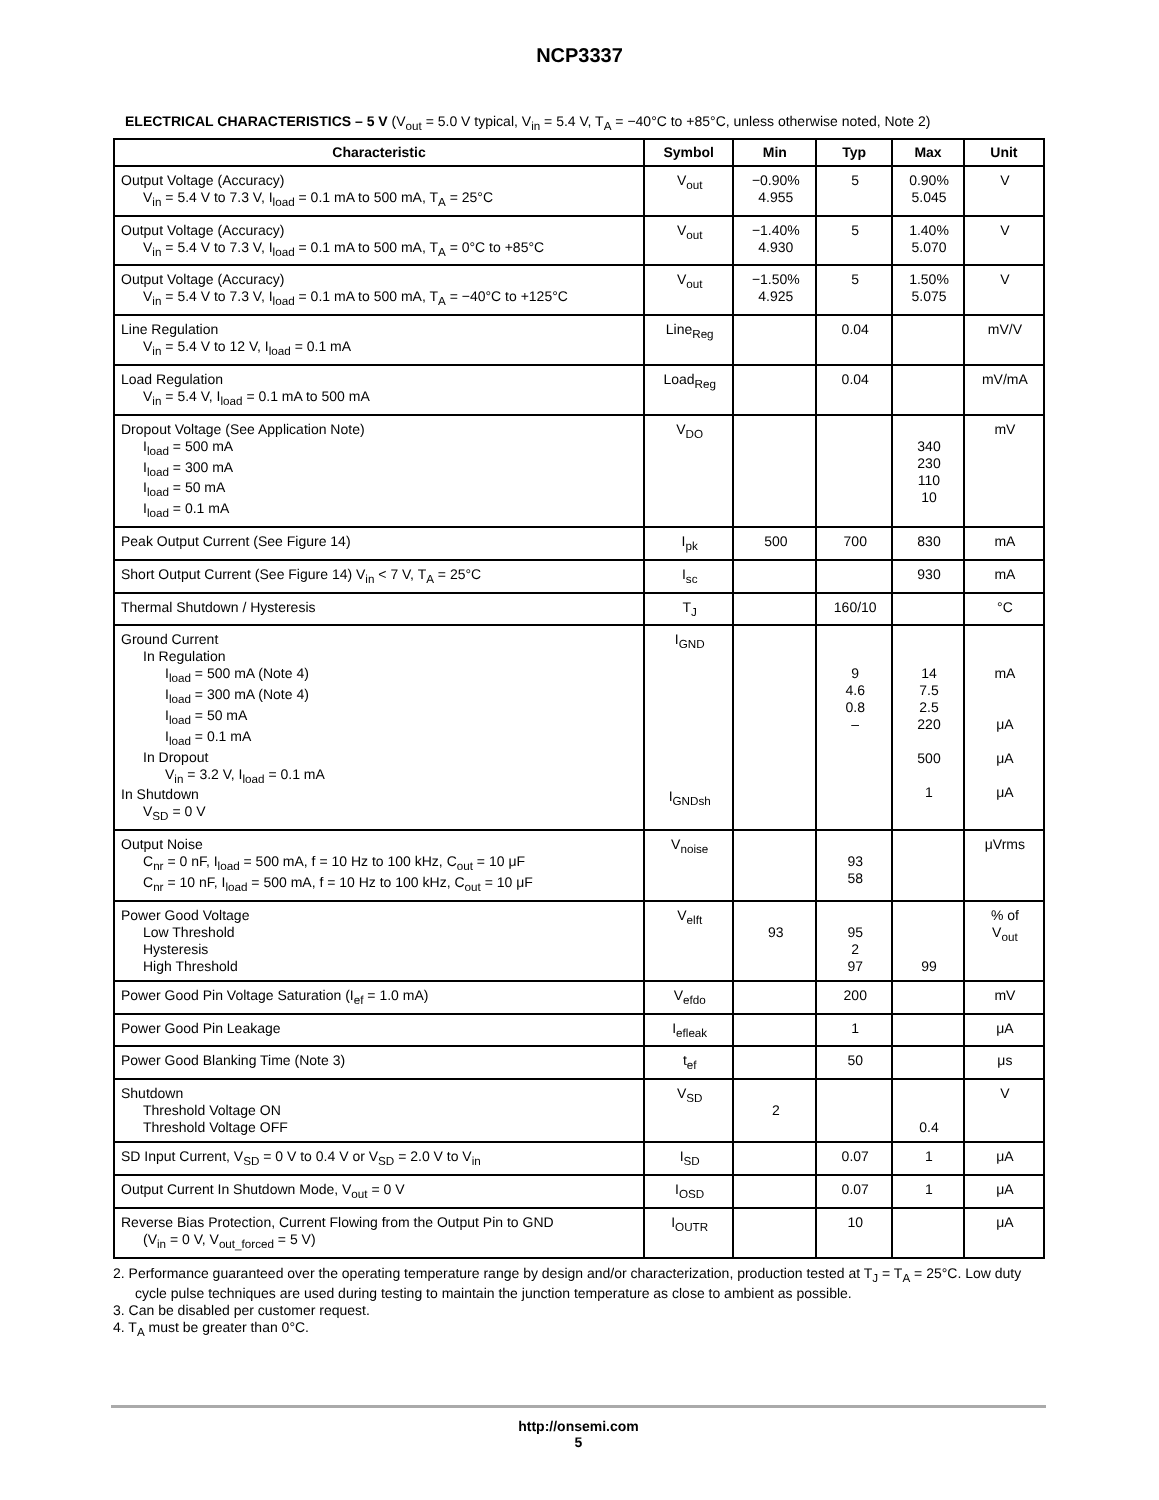NCP3337
ELECTRICAL CHARACTERISTICS – 5 V (V<sub>out</sub> = 5.0 V typical, V<sub>in</sub> = 5.4 V, T<sub>A</sub> = −40°C to +85°C, unless otherwise noted, Note 2)
| Characteristic | Symbol | Min | Typ | Max | Unit |
| --- | --- | --- | --- | --- | --- |
| Output Voltage (Accuracy) V<sub>in</sub> = 5.4 V to 7.3 V, I<sub>load</sub> = 0.1 mA to 500 mA, T<sub>A</sub> = 25°C | V<sub>out</sub> | −0.90% 4.955 | 5 | 0.90% 5.045 | V |
| Output Voltage (Accuracy) V<sub>in</sub> = 5.4 V to 7.3 V, I<sub>load</sub> = 0.1 mA to 500 mA, T<sub>A</sub> = 0°C to +85°C | V<sub>out</sub> | −1.40% 4.930 | 5 | 1.40% 5.070 | V |
| Output Voltage (Accuracy) V<sub>in</sub> = 5.4 V to 7.3 V, I<sub>load</sub> = 0.1 mA to 500 mA, T<sub>A</sub> = −40°C to +125°C | V<sub>out</sub> | −1.50% 4.925 | 5 | 1.50% 5.075 | V |
| Line Regulation V<sub>in</sub> = 5.4 V to 12 V, I<sub>load</sub> = 0.1 mA | Line<sub>Reg</sub> | | 0.04 | | mV/V |
| Load Regulation V<sub>in</sub> = 5.4 V, I<sub>load</sub> = 0.1 mA to 500 mA | Load<sub>Reg</sub> | | 0.04 | | mV/mA |
| Dropout Voltage (See Application Note) I<sub>load</sub> = 500 mA I<sub>load</sub> = 300 mA I<sub>load</sub> = 50 mA I<sub>load</sub> = 0.1 mA | V<sub>DO</sub> | | | 340 230 110 10 | mV |
| Peak Output Current (See Figure 14) | I<sub>pk</sub> | 500 | 700 | 830 | mA |
| Short Output Current (See Figure 14) V<sub>in</sub> < 7 V, T<sub>A</sub> = 25°C | I<sub>sc</sub> | | | 930 | mA |
| Thermal Shutdown / Hysteresis | T<sub>J</sub> | | 160/10 | | °C |
| Ground Current In Regulation I<sub>load</sub> = 500 mA (Note 4) I<sub>load</sub> = 300 mA (Note 4) I<sub>load</sub> = 50 mA I<sub>load</sub> = 0.1 mA In Dropout V<sub>in</sub> = 3.2 V, I<sub>load</sub> = 0.1 mA In Shutdown V<sub>SD</sub> = 0 V | I<sub>GND</sub> I<sub>GNDsh</sub> | | 9 4.6 0.8 – | 14 7.5 2.5 220 500 1 | mA μA μA μA |
| Output Noise C<sub>nr</sub> = 0 nF, I<sub>load</sub> = 500 mA, f = 10 Hz to 100 kHz, C<sub>out</sub> = 10 μF C<sub>nr</sub> = 10 nF, I<sub>load</sub> = 500 mA, f = 10 Hz to 100 kHz, C<sub>out</sub> = 10 μF | V<sub>noise</sub> | | 93 58 | | μVrms |
| Power Good Voltage Low Threshold Hysteresis High Threshold | V<sub>elft</sub> | 93 | 95 2 97 | 99 | % of V<sub>out</sub> |
| Power Good Pin Voltage Saturation (I<sub>ef</sub> = 1.0 mA) | V<sub>efdo</sub> | | 200 | | mV |
| Power Good Pin Leakage | I<sub>efleak</sub> | | 1 | | μA |
| Power Good Blanking Time (Note 3) | t<sub>ef</sub> | | 50 | | μs |
| Shutdown Threshold Voltage ON Threshold Voltage OFF | V<sub>SD</sub> | 2 | | 0.4 | V |
| SD Input Current, V<sub>SD</sub> = 0 V to 0.4 V or V<sub>SD</sub> = 2.0 V to V<sub>in</sub> | I<sub>SD</sub> | | 0.07 | 1 | μA |
| Output Current In Shutdown Mode, V<sub>out</sub> = 0 V | I<sub>OSD</sub> | | 0.07 | 1 | μA |
| Reverse Bias Protection, Current Flowing from the Output Pin to GND (V<sub>in</sub> = 0 V, V<sub>out_forced</sub> = 5 V) | I<sub>OUTR</sub> | | 10 | | μA |
2. Performance guaranteed over the operating temperature range by design and/or characterization, production tested at T<sub>J</sub> = T<sub>A</sub> = 25°C. Low duty cycle pulse techniques are used during testing to maintain the junction temperature as close to ambient as possible.
3. Can be disabled per customer request.
4. T<sub>A</sub> must be greater than 0°C.
http://onsemi.com
5